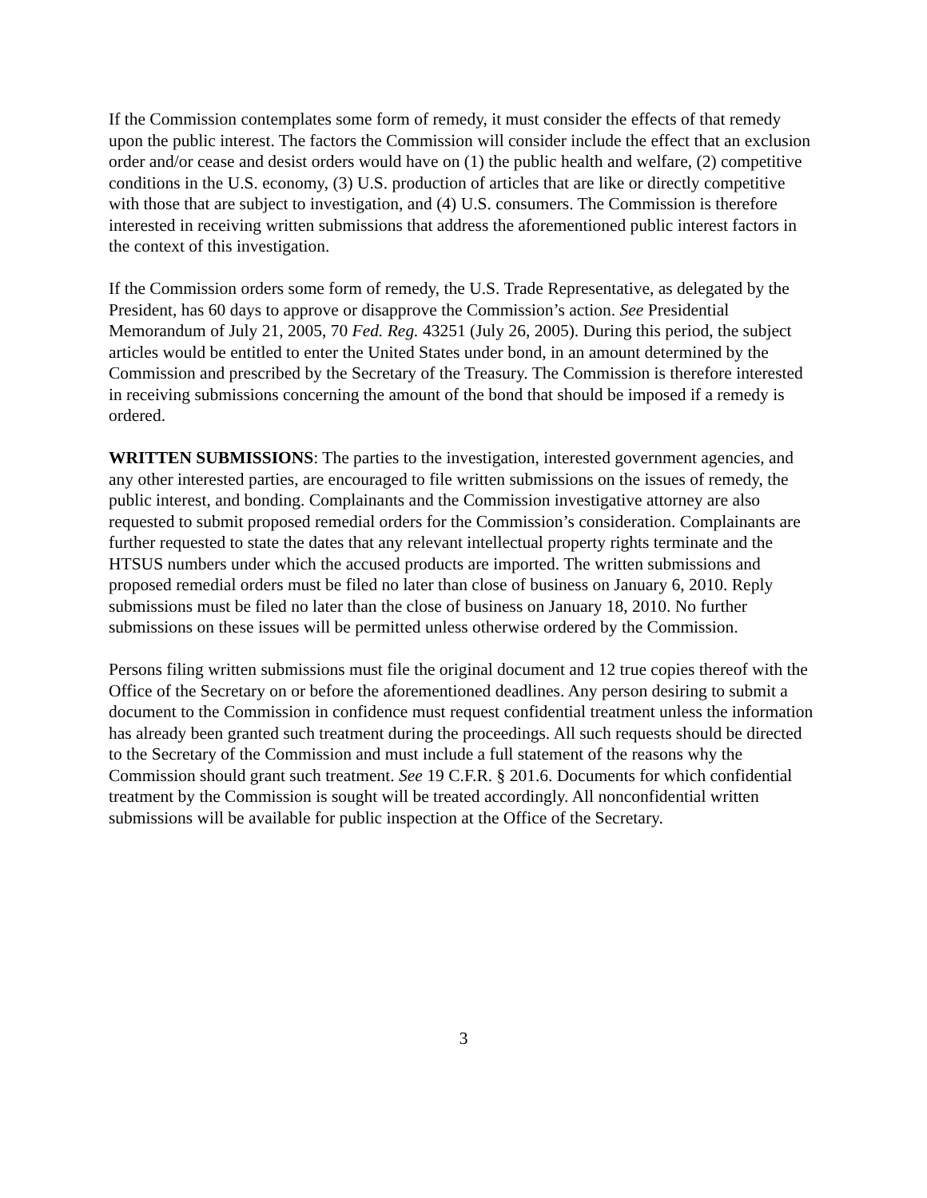If the Commission contemplates some form of remedy, it must consider the effects of that remedy upon the public interest. The factors the Commission will consider include the effect that an exclusion order and/or cease and desist orders would have on (1) the public health and welfare, (2) competitive conditions in the U.S. economy, (3) U.S. production of articles that are like or directly competitive with those that are subject to investigation, and (4) U.S. consumers. The Commission is therefore interested in receiving written submissions that address the aforementioned public interest factors in the context of this investigation.
If the Commission orders some form of remedy, the U.S. Trade Representative, as delegated by the President, has 60 days to approve or disapprove the Commission’s action. See Presidential Memorandum of July 21, 2005, 70 Fed. Reg. 43251 (July 26, 2005). During this period, the subject articles would be entitled to enter the United States under bond, in an amount determined by the Commission and prescribed by the Secretary of the Treasury. The Commission is therefore interested in receiving submissions concerning the amount of the bond that should be imposed if a remedy is ordered.
WRITTEN SUBMISSIONS: The parties to the investigation, interested government agencies, and any other interested parties, are encouraged to file written submissions on the issues of remedy, the public interest, and bonding. Complainants and the Commission investigative attorney are also requested to submit proposed remedial orders for the Commission’s consideration. Complainants are further requested to state the dates that any relevant intellectual property rights terminate and the HTSUS numbers under which the accused products are imported. The written submissions and proposed remedial orders must be filed no later than close of business on January 6, 2010. Reply submissions must be filed no later than the close of business on January 18, 2010. No further submissions on these issues will be permitted unless otherwise ordered by the Commission.
Persons filing written submissions must file the original document and 12 true copies thereof with the Office of the Secretary on or before the aforementioned deadlines. Any person desiring to submit a document to the Commission in confidence must request confidential treatment unless the information has already been granted such treatment during the proceedings. All such requests should be directed to the Secretary of the Commission and must include a full statement of the reasons why the Commission should grant such treatment. See 19 C.F.R. § 201.6. Documents for which confidential treatment by the Commission is sought will be treated accordingly. All nonconfidential written submissions will be available for public inspection at the Office of the Secretary.
3